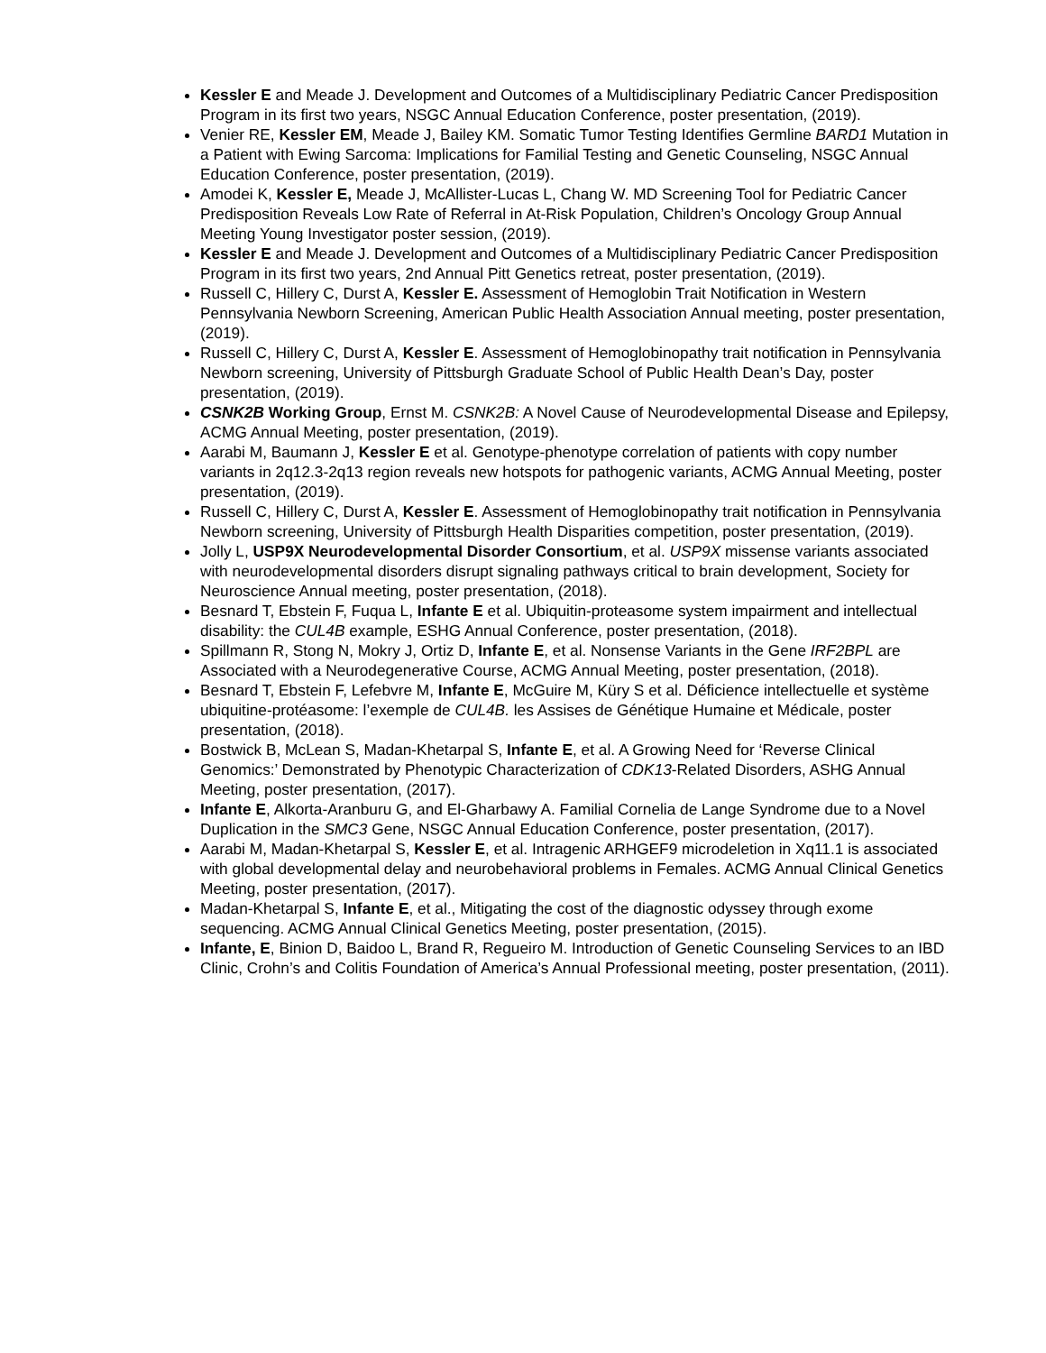Kessler E and Meade J. Development and Outcomes of a Multidisciplinary Pediatric Cancer Predisposition Program in its first two years, NSGC Annual Education Conference, poster presentation, (2019).
Venier RE, Kessler EM, Meade J, Bailey KM. Somatic Tumor Testing Identifies Germline BARD1 Mutation in a Patient with Ewing Sarcoma: Implications for Familial Testing and Genetic Counseling, NSGC Annual Education Conference, poster presentation, (2019).
Amodei K, Kessler E, Meade J, McAllister-Lucas L, Chang W. MD Screening Tool for Pediatric Cancer Predisposition Reveals Low Rate of Referral in At-Risk Population, Children’s Oncology Group Annual Meeting Young Investigator poster session, (2019).
Kessler E and Meade J. Development and Outcomes of a Multidisciplinary Pediatric Cancer Predisposition Program in its first two years, 2nd Annual Pitt Genetics retreat, poster presentation, (2019).
Russell C, Hillery C, Durst A, Kessler E. Assessment of Hemoglobin Trait Notification in Western Pennsylvania Newborn Screening, American Public Health Association Annual meeting, poster presentation, (2019).
Russell C, Hillery C, Durst A, Kessler E. Assessment of Hemoglobinopathy trait notification in Pennsylvania Newborn screening, University of Pittsburgh Graduate School of Public Health Dean’s Day, poster presentation, (2019).
CSNK2B Working Group, Ernst M. CSNK2B: A Novel Cause of Neurodevelopmental Disease and Epilepsy, ACMG Annual Meeting, poster presentation, (2019).
Aarabi M, Baumann J, Kessler E et al. Genotype-phenotype correlation of patients with copy number variants in 2q12.3-2q13 region reveals new hotspots for pathogenic variants, ACMG Annual Meeting, poster presentation, (2019).
Russell C, Hillery C, Durst A, Kessler E. Assessment of Hemoglobinopathy trait notification in Pennsylvania Newborn screening, University of Pittsburgh Health Disparities competition, poster presentation, (2019).
Jolly L, USP9X Neurodevelopmental Disorder Consortium, et al. USP9X missense variants associated with neurodevelopmental disorders disrupt signaling pathways critical to brain development, Society for Neuroscience Annual meeting, poster presentation, (2018).
Besnard T, Ebstein F, Fuqua L, Infante E et al. Ubiquitin-proteasome system impairment and intellectual disability: the CUL4B example, ESHG Annual Conference, poster presentation, (2018).
Spillmann R, Stong N, Mokry J, Ortiz D, Infante E, et al. Nonsense Variants in the Gene IRF2BPL are Associated with a Neurodegenerative Course, ACMG Annual Meeting, poster presentation, (2018).
Besnard T, Ebstein F, Lefebvre M, Infante E, McGuire M, Küry S et al. Déficience intellectuelle et système ubiquitine-protéasome: l’exemple de CUL4B. les Assises de Génétique Humaine et Médicale, poster presentation, (2018).
Bostwick B, McLean S, Madan-Khetarpal S, Infante E, et al. A Growing Need for ‘Reverse Clinical Genomics:’ Demonstrated by Phenotypic Characterization of CDK13-Related Disorders, ASHG Annual Meeting, poster presentation, (2017).
Infante E, Alkorta-Aranburu G, and El-Gharbawy A. Familial Cornelia de Lange Syndrome due to a Novel Duplication in the SMC3 Gene, NSGC Annual Education Conference, poster presentation, (2017).
Aarabi M, Madan-Khetarpal S, Kessler E, et al. Intragenic ARHGEF9 microdeletion in Xq11.1 is associated with global developmental delay and neurobehavioral problems in Females. ACMG Annual Clinical Genetics Meeting, poster presentation, (2017).
Madan-Khetarpal S, Infante E, et al., Mitigating the cost of the diagnostic odyssey through exome sequencing. ACMG Annual Clinical Genetics Meeting, poster presentation, (2015).
Infante, E, Binion D, Baidoo L, Brand R, Regueiro M. Introduction of Genetic Counseling Services to an IBD Clinic, Crohn’s and Colitis Foundation of America’s Annual Professional meeting, poster presentation, (2011).